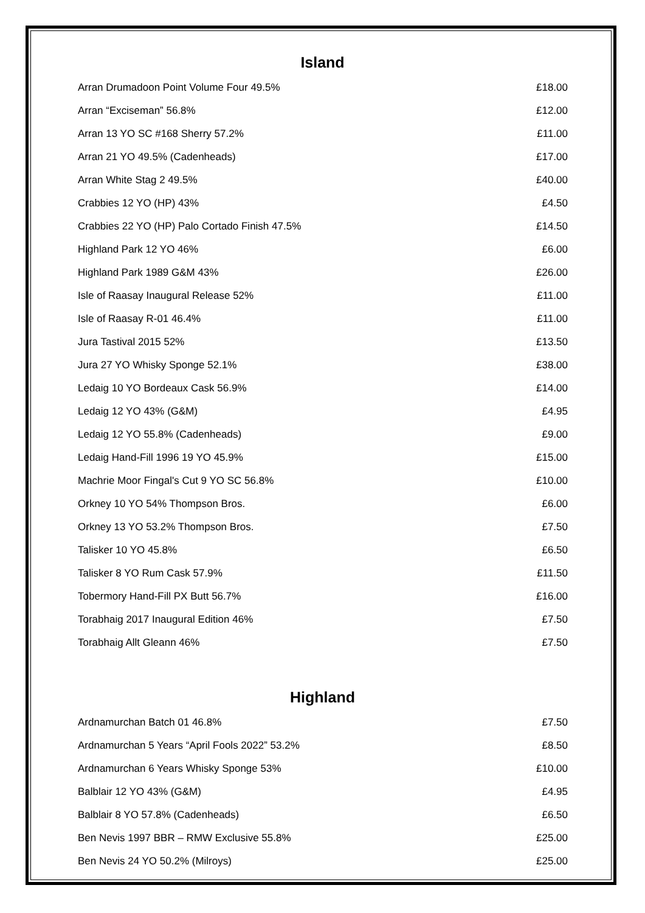Island
| Arran Drumadoon Point Volume Four 49.5% | £18.00 |
| Arran “Exciseman” 56.8% | £12.00 |
| Arran 13 YO SC #168 Sherry 57.2% | £11.00 |
| Arran 21 YO 49.5% (Cadenheads) | £17.00 |
| Arran White Stag 2 49.5% | £40.00 |
| Crabbies 12 YO (HP) 43% | £4.50 |
| Crabbies 22 YO (HP) Palo Cortado Finish 47.5% | £14.50 |
| Highland Park 12 YO 46% | £6.00 |
| Highland Park 1989 G&M 43% | £26.00 |
| Isle of Raasay Inaugural Release 52% | £11.00 |
| Isle of Raasay R-01 46.4% | £11.00 |
| Jura Tastival 2015 52% | £13.50 |
| Jura 27 YO Whisky Sponge 52.1% | £38.00 |
| Ledaig 10 YO Bordeaux Cask 56.9% | £14.00 |
| Ledaig 12 YO 43% (G&M) | £4.95 |
| Ledaig 12 YO 55.8% (Cadenheads) | £9.00 |
| Ledaig Hand-Fill 1996 19 YO 45.9% | £15.00 |
| Machrie Moor Fingal's Cut 9 YO SC 56.8% | £10.00 |
| Orkney 10 YO 54% Thompson Bros. | £6.00 |
| Orkney 13 YO 53.2% Thompson Bros. | £7.50 |
| Talisker 10 YO 45.8% | £6.50 |
| Talisker 8 YO Rum Cask 57.9% | £11.50 |
| Tobermory Hand-Fill PX Butt 56.7% | £16.00 |
| Torabhaig 2017 Inaugural Edition 46% | £7.50 |
| Torabhaig Allt Gleann 46% | £7.50 |
Highland
| Ardnamurchan Batch 01 46.8% | £7.50 |
| Ardnamurchan 5 Years “April Fools 2022” 53.2% | £8.50 |
| Ardnamurchan 6 Years Whisky Sponge 53% | £10.00 |
| Balblair 12 YO 43% (G&M) | £4.95 |
| Balblair 8 YO 57.8% (Cadenheads) | £6.50 |
| Ben Nevis 1997 BBR – RMW Exclusive 55.8% | £25.00 |
| Ben Nevis 24 YO 50.2% (Milroys) | £25.00 |